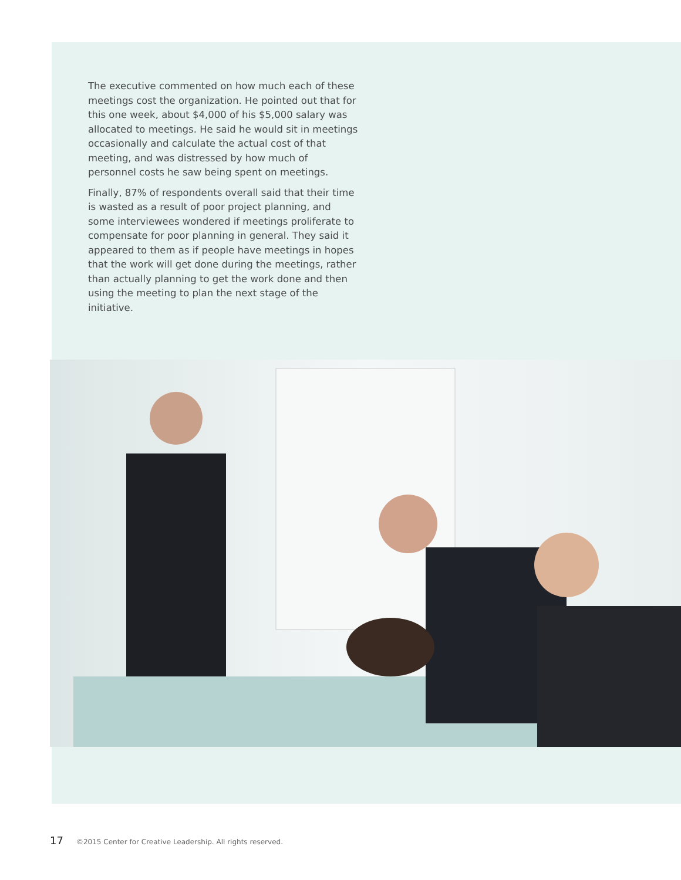The executive commented on how much each of these meetings cost the organization. He pointed out that for this one week, about $4,000 of his $5,000 salary was allocated to meetings. He said he would sit in meetings occasionally and calculate the actual cost of that meeting, and was distressed by how much of personnel costs he saw being spent on meetings.
Finally, 87% of respondents overall said that their time is wasted as a result of poor project planning, and some interviewees wondered if meetings proliferate to compensate for poor planning in general. They said it appeared to them as if people have meetings in hopes that the work will get done during the meetings, rather than actually planning to get the work done and then using the meeting to plan the next stage of the initiative.
17 ©2015 Center for Creative Leadership. All rights reserved.